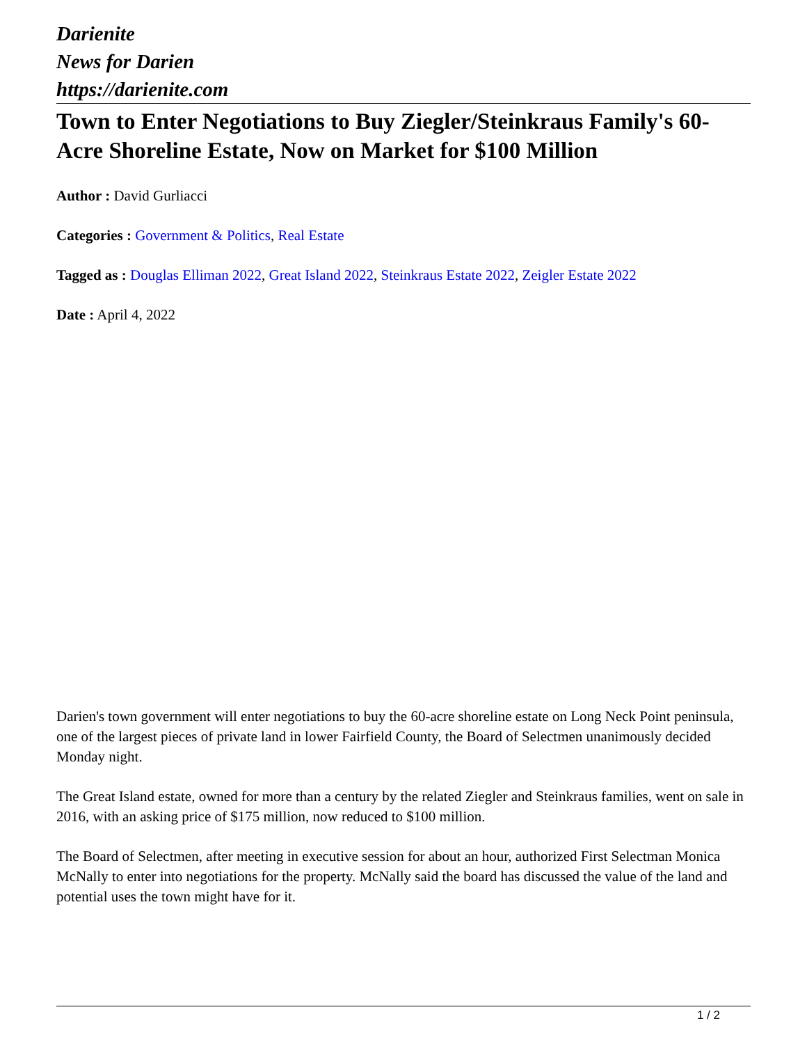Darienite
News for Darien
https://darienite.com
Town to Enter Negotiations to Buy Ziegler/Steinkraus Family's 60-Acre Shoreline Estate, Now on Market for $100 Million
Author : David Gurliacci
Categories : Government & Politics, Real Estate
Tagged as : Douglas Elliman 2022, Great Island 2022, Steinkraus Estate 2022, Zeigler Estate 2022
Date : April 4, 2022
Darien's town government will enter negotiations to buy the 60-acre shoreline estate on Long Neck Point peninsula, one of the largest pieces of private land in lower Fairfield County, the Board of Selectmen unanimously decided Monday night.
The Great Island estate, owned for more than a century by the related Ziegler and Steinkraus families, went on sale in 2016, with an asking price of $175 million, now reduced to $100 million.
The Board of Selectmen, after meeting in executive session for about an hour, authorized First Selectman Monica McNally to enter into negotiations for the property. McNally said the board has discussed the value of the land and potential uses the town might have for it.
1 / 2